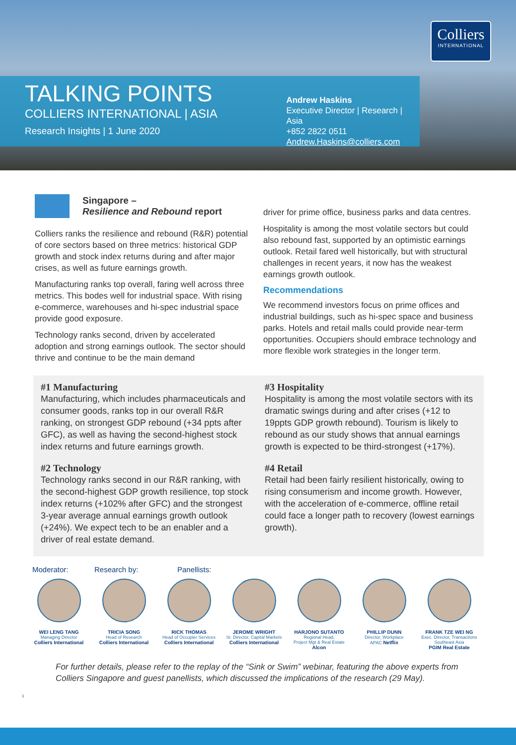Colliers
INTERNATIONAL
TALKING POINTS
COLLIERS INTERNATIONAL | ASIA
Research Insights | 1 June 2020
Andrew Haskins
Executive Director | Research | Asia
+852 2822 0511
Andrew.Haskins@colliers.com
Singapore –
Resilience and Rebound report
Colliers ranks the resilience and rebound (R&R) potential of core sectors based on three metrics: historical GDP growth and stock index returns during and after major crises, as well as future earnings growth.
Manufacturing ranks top overall, faring well across three metrics. This bodes well for industrial space. With rising e-commerce, warehouses and hi-spec industrial space provide good exposure.
Technology ranks second, driven by accelerated adoption and strong earnings outlook. The sector should thrive and continue to be the main demand
driver for prime office, business parks and data centres.
Hospitality is among the most volatile sectors but could also rebound fast, supported by an optimistic earnings outlook. Retail fared well historically, but with structural challenges in recent years, it now has the weakest earnings growth outlook.
Recommendations
We recommend investors focus on prime offices and industrial buildings, such as hi-spec space and business parks. Hotels and retail malls could provide near-term opportunities. Occupiers should embrace technology and more flexible work strategies in the longer term.
#1 Manufacturing
Manufacturing, which includes pharmaceuticals and consumer goods, ranks top in our overall R&R ranking, on strongest GDP rebound (+34 ppts after GFC), as well as having the second-highest stock index returns and future earnings growth.
#3 Hospitality
Hospitality is among the most volatile sectors with its dramatic swings during and after crises (+12 to 19ppts GDP growth rebound). Tourism is likely to rebound as our study shows that annual earnings growth is expected to be third-strongest (+17%).
#2 Technology
Technology ranks second in our R&R ranking, with the second-highest GDP growth resilience, top stock index returns (+102% after GFC) and the strongest 3-year average annual earnings growth outlook (+24%). We expect tech to be an enabler and a driver of real estate demand.
#4 Retail
Retail had been fairly resilient historically, owing to rising consumerism and income growth. However, with the acceleration of e-commerce, offline retail could face a longer path to recovery (lowest earnings growth).
Moderator: Research by: Panellists:
WEI LENG TANG
Managing Director
Colliers International
TRICIA SONG
Head of Research
Colliers International
RICK THOMAS
Head of Occupier Services
Colliers International
JEROME WRIGHT
Sr. Director, Capital Markets
Colliers International
HARJONO SUTANTO
Regional Head,
Project Mgt & Real Estate
Alcon
PHILLIP DUNN
Director, Workplace
APAC Netflix
FRANK TZE WEI NG
Exec. Director, Transactions
Southeast Asia
PGIM Real Estate
For further details, please refer to the replay of the “Sink or Swim” webinar, featuring the above experts from Colliers Singapore and guest panellists, which discussed the implications of the research (29 May).
1